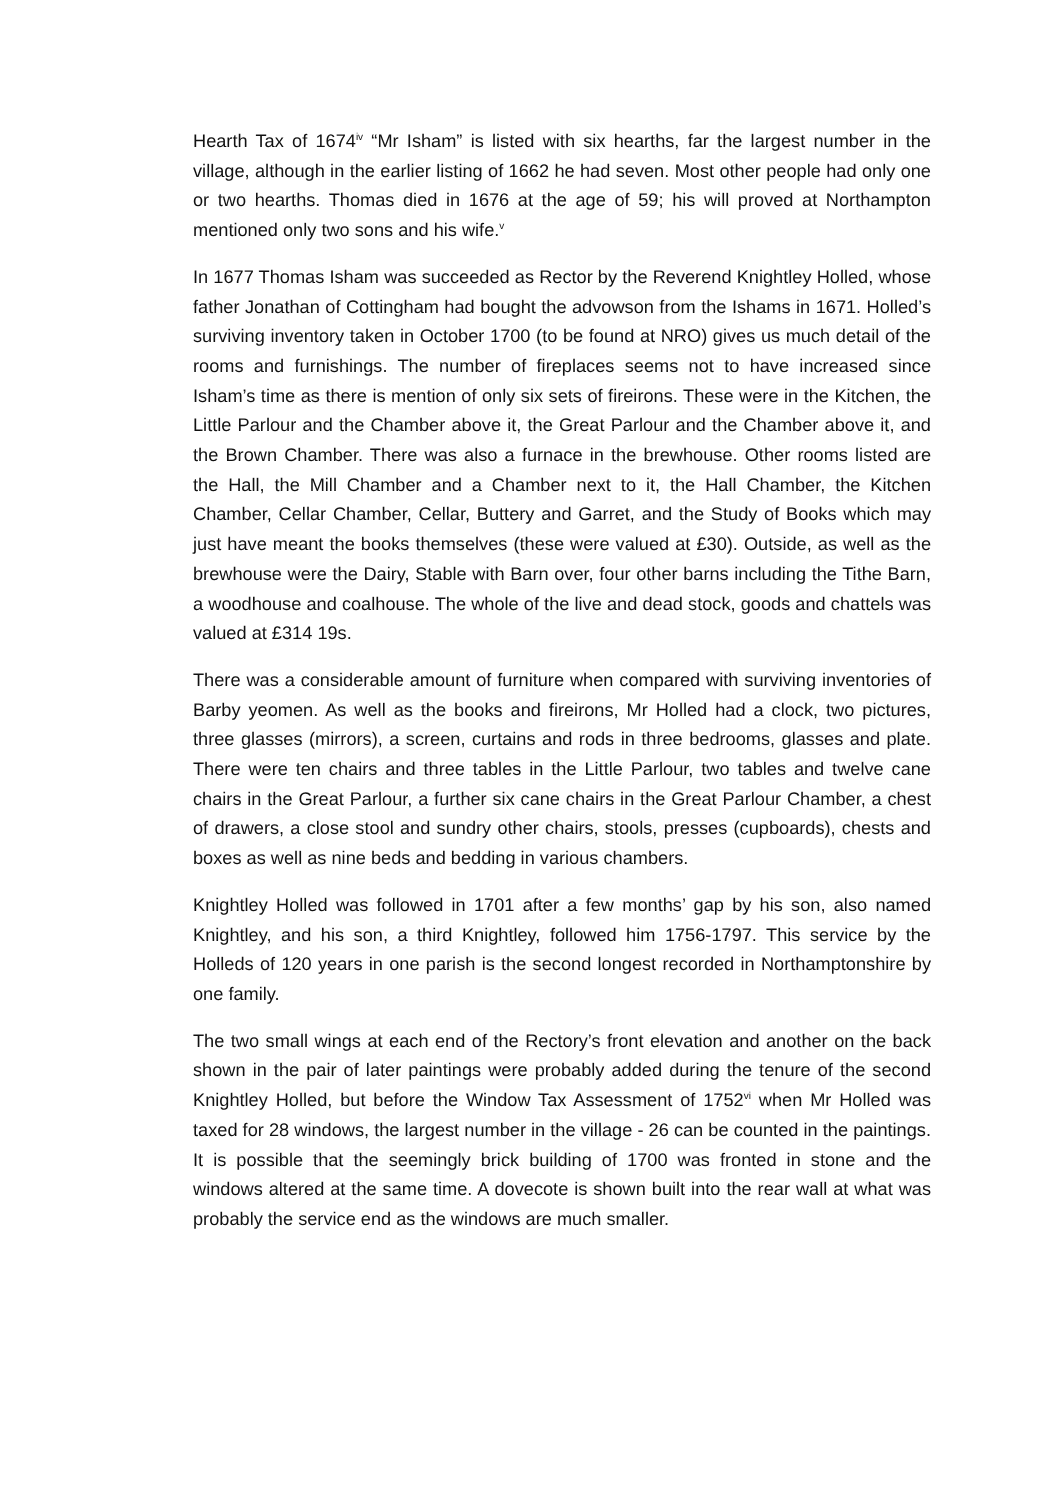Hearth Tax of 1674<sup>iv</sup> “Mr Isham” is listed with six hearths, far the largest number in the village, although in the earlier listing of 1662 he had seven. Most other people had only one or two hearths. Thomas died in 1676 at the age of 59; his will proved at Northampton mentioned only two sons and his wife.<sup>v</sup>
In 1677 Thomas Isham was succeeded as Rector by the Reverend Knightley Holled, whose father Jonathan of Cottingham had bought the advowson from the Ishams in 1671. Holled’s surviving inventory taken in October 1700 (to be found at NRO) gives us much detail of the rooms and furnishings. The number of fireplaces seems not to have increased since Isham’s time as there is mention of only six sets of fireirons. These were in the Kitchen, the Little Parlour and the Chamber above it, the Great Parlour and the Chamber above it, and the Brown Chamber. There was also a furnace in the brewhouse. Other rooms listed are the Hall, the Mill Chamber and a Chamber next to it, the Hall Chamber, the Kitchen Chamber, Cellar Chamber, Cellar, Buttery and Garret, and the Study of Books which may just have meant the books themselves (these were valued at £30). Outside, as well as the brewhouse were the Dairy, Stable with Barn over, four other barns including the Tithe Barn, a woodhouse and coalhouse. The whole of the live and dead stock, goods and chattels was valued at £314 19s.
There was a considerable amount of furniture when compared with surviving inventories of Barby yeomen. As well as the books and fireirons, Mr Holled had a clock, two pictures, three glasses (mirrors), a screen, curtains and rods in three bedrooms, glasses and plate. There were ten chairs and three tables in the Little Parlour, two tables and twelve cane chairs in the Great Parlour, a further six cane chairs in the Great Parlour Chamber, a chest of drawers, a close stool and sundry other chairs, stools, presses (cupboards), chests and boxes as well as nine beds and bedding in various chambers.
Knightley Holled was followed in 1701 after a few months’ gap by his son, also named Knightley, and his son, a third Knightley, followed him 1756-1797. This service by the Holleds of 120 years in one parish is the second longest recorded in Northamptonshire by one family.
The two small wings at each end of the Rectory’s front elevation and another on the back shown in the pair of later paintings were probably added during the tenure of the second Knightley Holled, but before the Window Tax Assessment of 1752<sup>vi</sup> when Mr Holled was taxed for 28 windows, the largest number in the village - 26 can be counted in the paintings. It is possible that the seemingly brick building of 1700 was fronted in stone and the windows altered at the same time. A dovecote is shown built into the rear wall at what was probably the service end as the windows are much smaller.